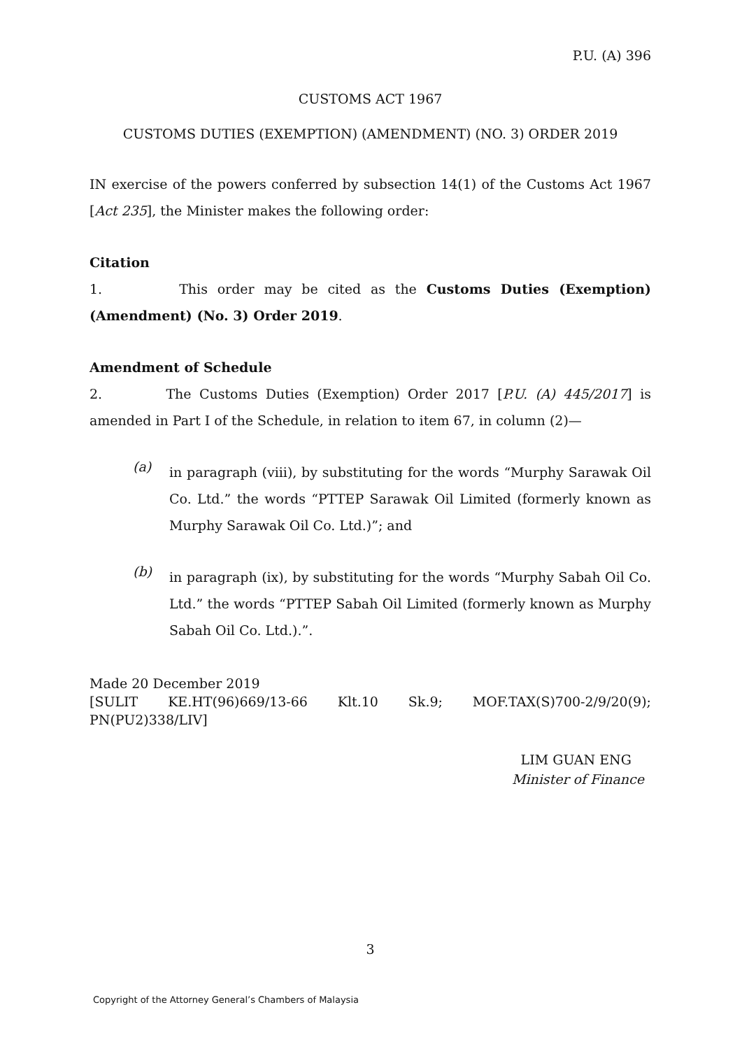P.U. (A) 396
CUSTOMS ACT 1967
CUSTOMS DUTIES (EXEMPTION) (AMENDMENT) (NO. 3) ORDER 2019
IN exercise of the powers conferred by subsection 14(1) of the Customs Act 1967 [Act 235], the Minister makes the following order:
Citation
1. This order may be cited as the Customs Duties (Exemption) (Amendment) (No. 3) Order 2019.
Amendment of Schedule
2. The Customs Duties (Exemption) Order 2017 [P.U. (A) 445/2017] is amended in Part I of the Schedule, in relation to item 67, in column (2)—
(a)
in paragraph (viii), by substituting for the words “Murphy Sarawak Oil Co. Ltd.” the words “PTTEP Sarawak Oil Limited (formerly known as Murphy Sarawak Oil Co. Ltd.)”; and
(b)
in paragraph (ix), by substituting for the words “Murphy Sabah Oil Co. Ltd.” the words “PTTEP Sabah Oil Limited (formerly known as Murphy Sabah Oil Co. Ltd.).”.
Made 20 December 2019
[SULIT KE.HT(96)669/13-66 Klt.10 Sk.9; MOF.TAX(S)700-2/9/20(9); PN(PU2)338/LIV]
LIM GUAN ENG
Minister of Finance
3
Copyright of the Attorney General’s Chambers of Malaysia